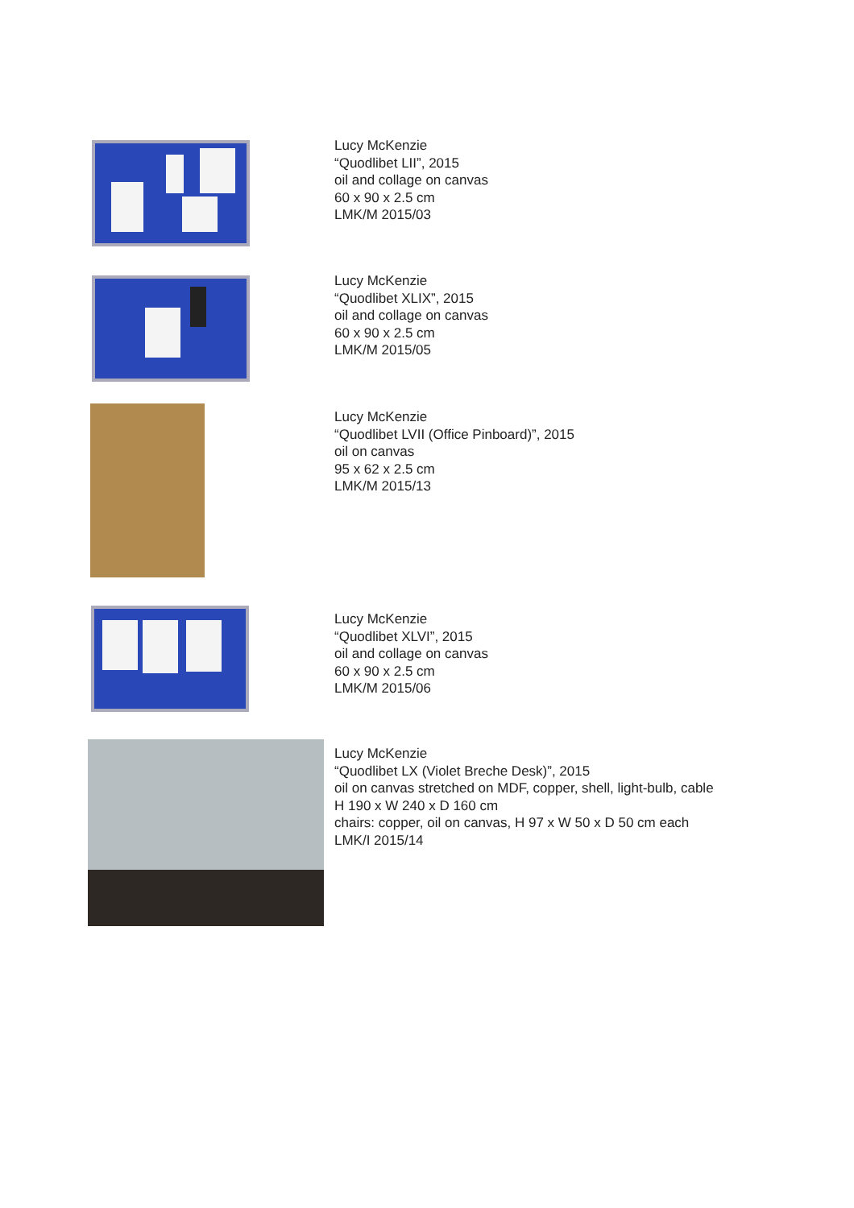Lucy McKenzie
“Quodlibet LII”, 2015
oil and collage on canvas
60 x 90 x 2.5 cm
LMK/M 2015/03
Lucy McKenzie
“Quodlibet XLIX”, 2015
oil and collage on canvas
60 x 90 x 2.5 cm
LMK/M 2015/05
Lucy McKenzie
“Quodlibet LVII (Office Pinboard)”, 2015
oil on canvas
95 x 62 x 2.5 cm
LMK/M 2015/13
Lucy McKenzie
“Quodlibet XLVI”, 2015
oil and collage on canvas
60 x 90 x 2.5 cm
LMK/M 2015/06
Lucy McKenzie
“Quodlibet LX (Violet Breche Desk)”, 2015
oil on canvas stretched on MDF, copper, shell, light-bulb, cable
H 190 x W 240 x D 160 cm
chairs: copper, oil on canvas, H 97 x W 50 x D 50 cm each
LMK/I 2015/14